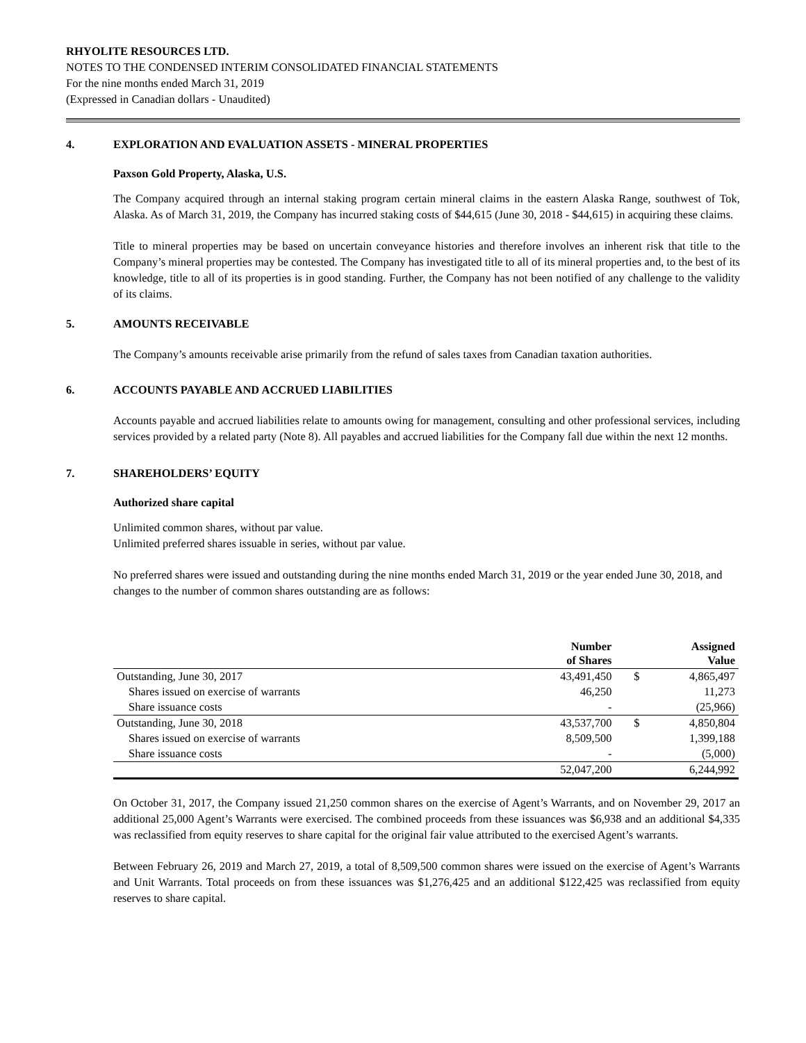RHYOLITE RESOURCES LTD.
NOTES TO THE CONDENSED INTERIM CONSOLIDATED FINANCIAL STATEMENTS
For the nine months ended March 31, 2019
(Expressed in Canadian dollars - Unaudited)
4. EXPLORATION AND EVALUATION ASSETS - MINERAL PROPERTIES
Paxson Gold Property, Alaska, U.S.
The Company acquired through an internal staking program certain mineral claims in the eastern Alaska Range, southwest of Tok, Alaska. As of March 31, 2019, the Company has incurred staking costs of $44,615 (June 30, 2018 - $44,615) in acquiring these claims.
Title to mineral properties may be based on uncertain conveyance histories and therefore involves an inherent risk that title to the Company’s mineral properties may be contested. The Company has investigated title to all of its mineral properties and, to the best of its knowledge, title to all of its properties is in good standing. Further, the Company has not been notified of any challenge to the validity of its claims.
5. AMOUNTS RECEIVABLE
The Company’s amounts receivable arise primarily from the refund of sales taxes from Canadian taxation authorities.
6. ACCOUNTS PAYABLE AND ACCRUED LIABILITIES
Accounts payable and accrued liabilities relate to amounts owing for management, consulting and other professional services, including services provided by a related party (Note 8). All payables and accrued liabilities for the Company fall due within the next 12 months.
7. SHAREHOLDERS’ EQUITY
Authorized share capital
Unlimited common shares, without par value.
Unlimited preferred shares issuable in series, without par value.
No preferred shares were issued and outstanding during the nine months ended March 31, 2019 or the year ended June 30, 2018, and changes to the number of common shares outstanding are as follows:
| | Number of Shares | | Assigned Value |
| --- | --- | --- | --- |
| Outstanding, June 30, 2017 | 43,491,450 | $ | 4,865,497 |
| Shares issued on exercise of warrants | 46,250 | | 11,273 |
| Share issuance costs | - | | (25,966) |
| Outstanding, June 30, 2018 | 43,537,700 | $ | 4,850,804 |
| Shares issued on exercise of warrants | 8,509,500 | | 1,399,188 |
| Share issuance costs | - | | (5,000) |
| | 52,047,200 | | 6,244,992 |
On October 31, 2017, the Company issued 21,250 common shares on the exercise of Agent’s Warrants, and on November 29, 2017 an additional 25,000 Agent’s Warrants were exercised. The combined proceeds from these issuances was $6,938 and an additional $4,335 was reclassified from equity reserves to share capital for the original fair value attributed to the exercised Agent’s warrants.
Between February 26, 2019 and March 27, 2019, a total of 8,509,500 common shares were issued on the exercise of Agent’s Warrants and Unit Warrants. Total proceeds on from these issuances was $1,276,425 and an additional $122,425 was reclassified from equity reserves to share capital.